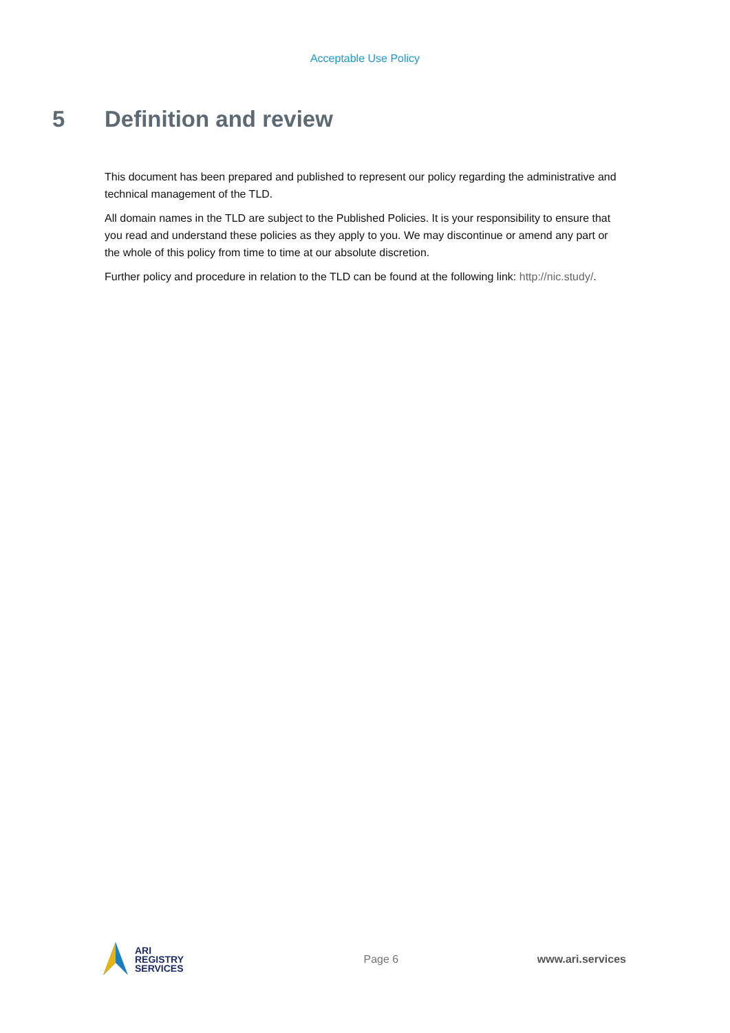Acceptable Use Policy
5 Definition and review
This document has been prepared and published to represent our policy regarding the administrative and technical management of the TLD.
All domain names in the TLD are subject to the Published Policies. It is your responsibility to ensure that you read and understand these policies as they apply to you. We may discontinue or amend any part or the whole of this policy from time to time at our absolute discretion.
Further policy and procedure in relation to the TLD can be found at the following link: http://nic.study/.
ARI
REGISTRY
SERVICES
Page 6 www.ari.services